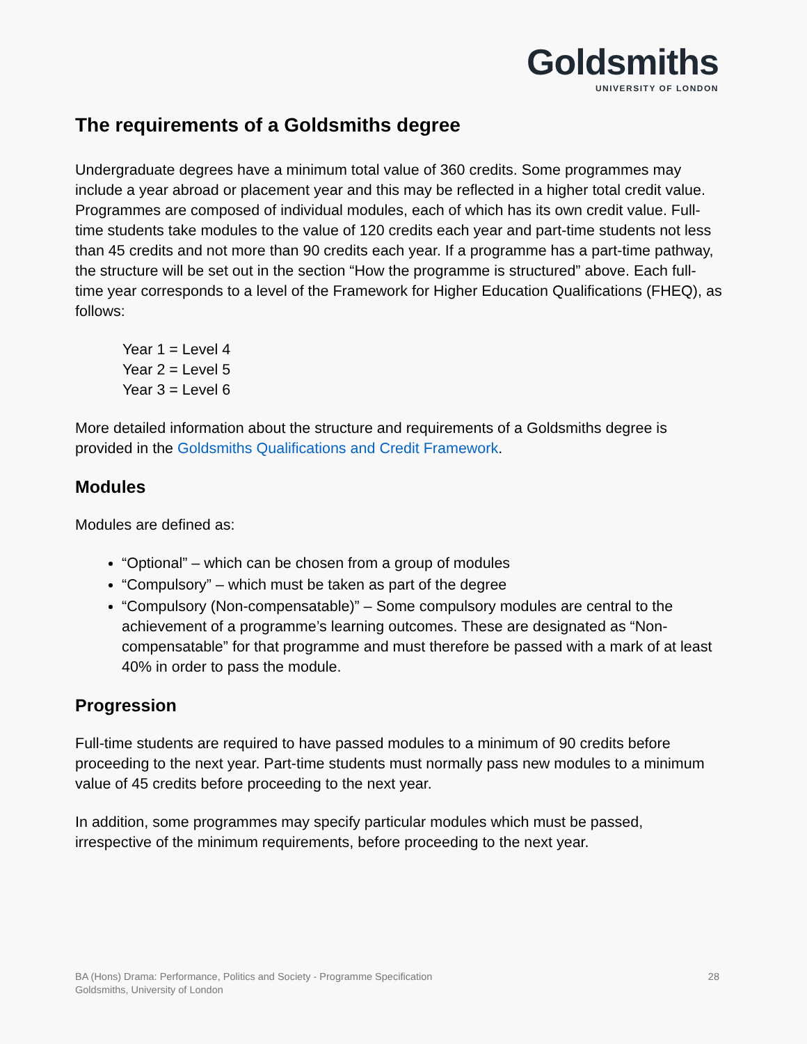Goldsmiths
UNIVERSITY OF LONDON
The requirements of a Goldsmiths degree
Undergraduate degrees have a minimum total value of 360 credits. Some programmes may include a year abroad or placement year and this may be reflected in a higher total credit value. Programmes are composed of individual modules, each of which has its own credit value. Full-time students take modules to the value of 120 credits each year and part-time students not less than 45 credits and not more than 90 credits each year. If a programme has a part-time pathway, the structure will be set out in the section “How the programme is structured” above. Each full-time year corresponds to a level of the Framework for Higher Education Qualifications (FHEQ), as follows:
Year 1 = Level 4
Year 2 = Level 5
Year 3 = Level 6
More detailed information about the structure and requirements of a Goldsmiths degree is provided in the Goldsmiths Qualifications and Credit Framework.
Modules
Modules are defined as:
“Optional” – which can be chosen from a group of modules
“Compulsory” – which must be taken as part of the degree
“Compulsory (Non-compensatable)” – Some compulsory modules are central to the achievement of a programme’s learning outcomes. These are designated as “Non-compensatable” for that programme and must therefore be passed with a mark of at least 40% in order to pass the module.
Progression
Full-time students are required to have passed modules to a minimum of 90 credits before proceeding to the next year. Part-time students must normally pass new modules to a minimum value of 45 credits before proceeding to the next year.
In addition, some programmes may specify particular modules which must be passed, irrespective of the minimum requirements, before proceeding to the next year.
28 BA (Hons) Drama: Performance, Politics and Society - Programme Specification
Goldsmiths, University of London